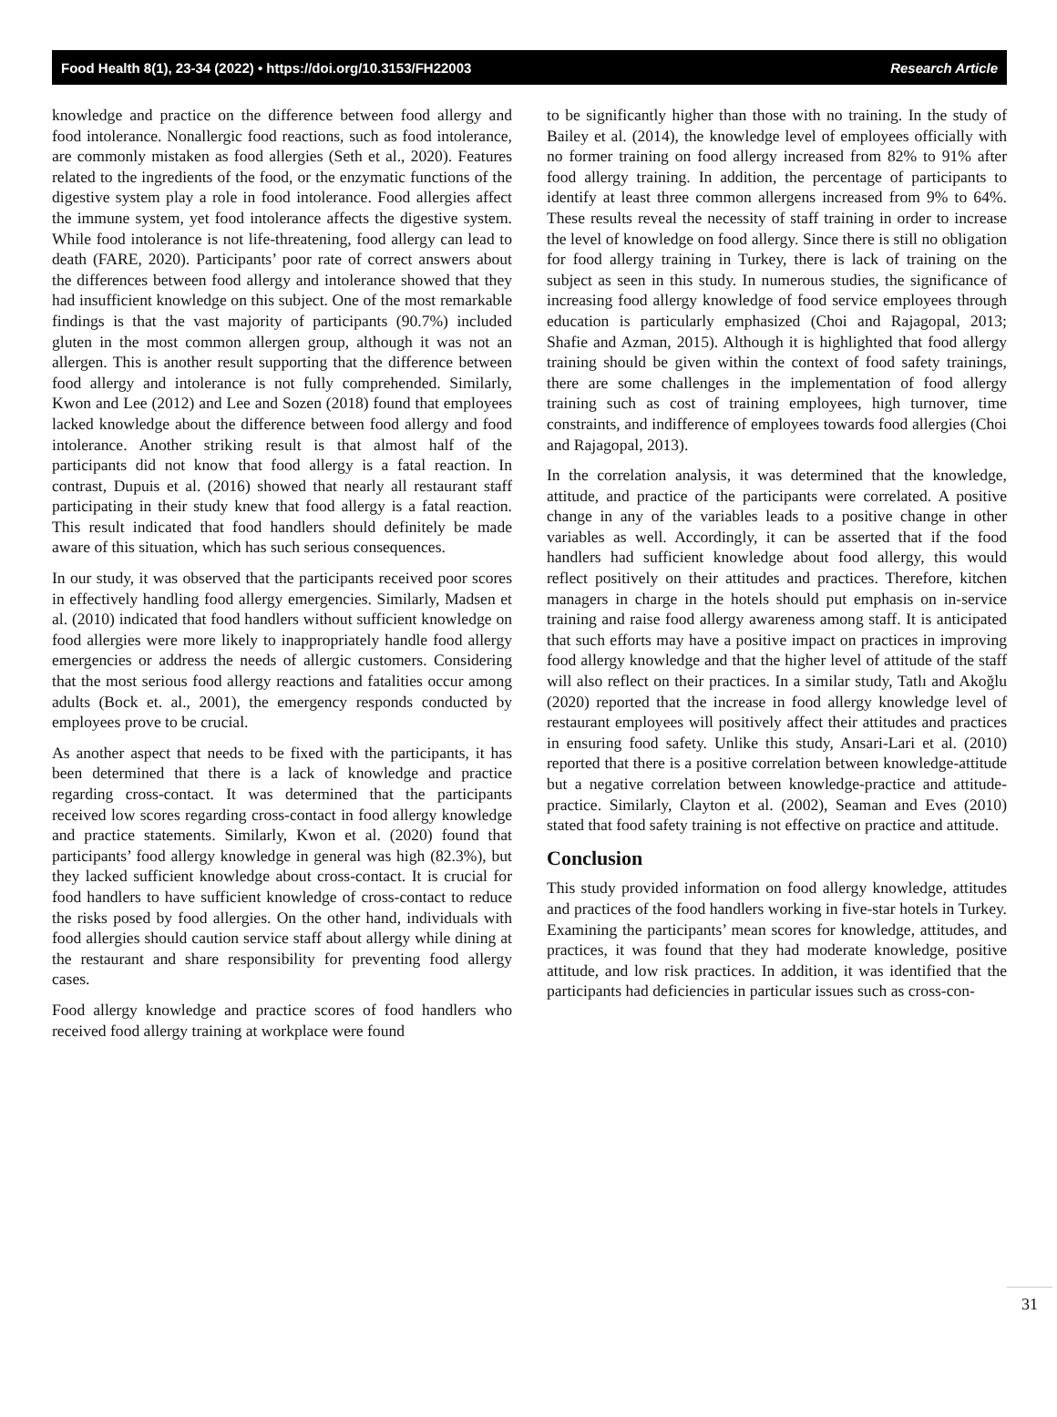Food Health 8(1), 23-34 (2022) • https://doi.org/10.3153/FH22003 Research Article
knowledge and practice on the difference between food allergy and food intolerance. Nonallergic food reactions, such as food intolerance, are commonly mistaken as food allergies (Seth et al., 2020). Features related to the ingredients of the food, or the enzymatic functions of the digestive system play a role in food intolerance. Food allergies affect the immune system, yet food intolerance affects the digestive system. While food intolerance is not life-threatening, food allergy can lead to death (FARE, 2020). Participants’ poor rate of correct answers about the differences between food allergy and intolerance showed that they had insufficient knowledge on this subject. One of the most remarkable findings is that the vast majority of participants (90.7%) included gluten in the most common allergen group, although it was not an allergen. This is another result supporting that the difference between food allergy and intolerance is not fully comprehended. Similarly, Kwon and Lee (2012) and Lee and Sozen (2018) found that employees lacked knowledge about the difference between food allergy and food intolerance. Another striking result is that almost half of the participants did not know that food allergy is a fatal reaction. In contrast, Dupuis et al. (2016) showed that nearly all restaurant staff participating in their study knew that food allergy is a fatal reaction. This result indicated that food handlers should definitely be made aware of this situation, which has such serious consequences.
In our study, it was observed that the participants received poor scores in effectively handling food allergy emergencies. Similarly, Madsen et al. (2010) indicated that food handlers without sufficient knowledge on food allergies were more likely to inappropriately handle food allergy emergencies or address the needs of allergic customers. Considering that the most serious food allergy reactions and fatalities occur among adults (Bock et. al., 2001), the emergency responds conducted by employees prove to be crucial.
As another aspect that needs to be fixed with the participants, it has been determined that there is a lack of knowledge and practice regarding cross-contact. It was determined that the participants received low scores regarding cross-contact in food allergy knowledge and practice statements. Similarly, Kwon et al. (2020) found that participants’ food allergy knowledge in general was high (82.3%), but they lacked sufficient knowledge about cross-contact. It is crucial for food handlers to have sufficient knowledge of cross-contact to reduce the risks posed by food allergies. On the other hand, individuals with food allergies should caution service staff about allergy while dining at the restaurant and share responsibility for preventing food allergy cases.
Food allergy knowledge and practice scores of food handlers who received food allergy training at workplace were found
to be significantly higher than those with no training. In the study of Bailey et al. (2014), the knowledge level of employees officially with no former training on food allergy increased from 82% to 91% after food allergy training. In addition, the percentage of participants to identify at least three common allergens increased from 9% to 64%. These results reveal the necessity of staff training in order to increase the level of knowledge on food allergy. Since there is still no obligation for food allergy training in Turkey, there is lack of training on the subject as seen in this study. In numerous studies, the significance of increasing food allergy knowledge of food service employees through education is particularly emphasized (Choi and Rajagopal, 2013; Shafie and Azman, 2015). Although it is highlighted that food allergy training should be given within the context of food safety trainings, there are some challenges in the implementation of food allergy training such as cost of training employees, high turnover, time constraints, and indifference of employees towards food allergies (Choi and Rajagopal, 2013).
In the correlation analysis, it was determined that the knowledge, attitude, and practice of the participants were correlated. A positive change in any of the variables leads to a positive change in other variables as well. Accordingly, it can be asserted that if the food handlers had sufficient knowledge about food allergy, this would reflect positively on their attitudes and practices. Therefore, kitchen managers in charge in the hotels should put emphasis on in-service training and raise food allergy awareness among staff. It is anticipated that such efforts may have a positive impact on practices in improving food allergy knowledge and that the higher level of attitude of the staff will also reflect on their practices. In a similar study, Tatlı and Akoğlu (2020) reported that the increase in food allergy knowledge level of restaurant employees will positively affect their attitudes and practices in ensuring food safety. Unlike this study, Ansari-Lari et al. (2010) reported that there is a positive correlation between knowledge-attitude but a negative correlation between knowledge-practice and attitude- practice. Similarly, Clayton et al. (2002), Seaman and Eves (2010) stated that food safety training is not effective on practice and attitude.
Conclusion
This study provided information on food allergy knowledge, attitudes and practices of the food handlers working in five-star hotels in Turkey. Examining the participants’ mean scores for knowledge, attitudes, and practices, it was found that they had moderate knowledge, positive attitude, and low risk practices. In addition, it was identified that the participants had deficiencies in particular issues such as cross-con-
31